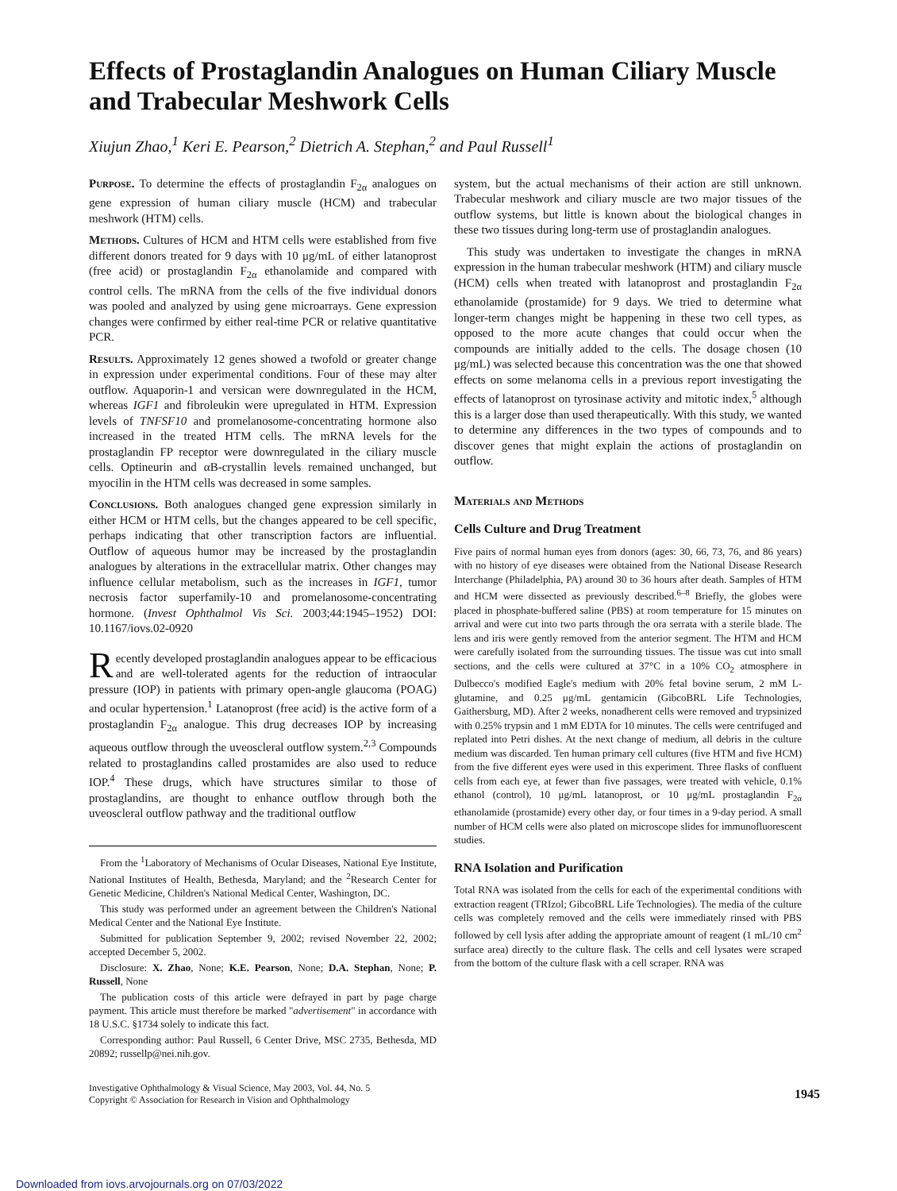Effects of Prostaglandin Analogues on Human Ciliary Muscle and Trabecular Meshwork Cells
Xiujun Zhao,<sup>1</sup> Keri E. Pearson,<sup>2</sup> Dietrich A. Stephan,<sup>2</sup> and Paul Russell<sup>1</sup>
Purpose. To determine the effects of prostaglandin F<sub>2α</sub> analogues on gene expression of human ciliary muscle (HCM) and trabecular meshwork (HTM) cells.
Methods. Cultures of HCM and HTM cells were established from five different donors treated for 9 days with 10 μg/mL of either latanoprost (free acid) or prostaglandin F<sub>2α</sub> ethanolamide and compared with control cells. The mRNA from the cells of the five individual donors was pooled and analyzed by using gene microarrays. Gene expression changes were confirmed by either real-time PCR or relative quantitative PCR.
Results. Approximately 12 genes showed a twofold or greater change in expression under experimental conditions. Four of these may alter outflow. Aquaporin-1 and versican were downregulated in the HCM, whereas IGF1 and fibroleukin were upregulated in HTM. Expression levels of TNFSF10 and promelanosome-concentrating hormone also increased in the treated HTM cells. The mRNA levels for the prostaglandin FP receptor were downregulated in the ciliary muscle cells. Optineurin and αB-crystallin levels remained unchanged, but myocilin in the HTM cells was decreased in some samples.
Conclusions. Both analogues changed gene expression similarly in either HCM or HTM cells, but the changes appeared to be cell specific, perhaps indicating that other transcription factors are influential. Outflow of aqueous humor may be increased by the prostaglandin analogues by alterations in the extracellular matrix. Other changes may influence cellular metabolism, such as the increases in IGF1, tumor necrosis factor superfamily-10 and promelanosome-concentrating hormone. (Invest Ophthalmol Vis Sci. 2003;44:1945–1952) DOI: 10.1167/iovs.02-0920
Recently developed prostaglandin analogues appear to be efficacious and are well-tolerated agents for the reduction of intraocular pressure (IOP) in patients with primary open-angle glaucoma (POAG) and ocular hypertension.<sup>1</sup> Latanoprost (free acid) is the active form of a prostaglandin F<sub>2α</sub> analogue. This drug decreases IOP by increasing aqueous outflow through the uveoscleral outflow system.<sup>2,3</sup> Compounds related to prostaglandins called prostamides are also used to reduce IOP.<sup>4</sup> These drugs, which have structures similar to those of prostaglandins, are thought to enhance outflow through both the uveoscleral outflow pathway and the traditional outflow
From the <sup>1</sup>Laboratory of Mechanisms of Ocular Diseases, National Eye Institute, National Institutes of Health, Bethesda, Maryland; and the <sup>2</sup>Research Center for Genetic Medicine, Children's National Medical Center, Washington, DC.
This study was performed under an agreement between the Children's National Medical Center and the National Eye Institute.
Submitted for publication September 9, 2002; revised November 22, 2002; accepted December 5, 2002.
Disclosure: X. Zhao, None; K.E. Pearson, None; D.A. Stephan, None; P. Russell, None
The publication costs of this article were defrayed in part by page charge payment. This article must therefore be marked "advertisement" in accordance with 18 U.S.C. §1734 solely to indicate this fact.
Corresponding author: Paul Russell, 6 Center Drive, MSC 2735, Bethesda, MD 20892; russellp@nei.nih.gov.
system, but the actual mechanisms of their action are still unknown. Trabecular meshwork and ciliary muscle are two major tissues of the outflow systems, but little is known about the biological changes in these two tissues during long-term use of prostaglandin analogues.
This study was undertaken to investigate the changes in mRNA expression in the human trabecular meshwork (HTM) and ciliary muscle (HCM) cells when treated with latanoprost and prostaglandin F<sub>2α</sub> ethanolamide (prostamide) for 9 days. We tried to determine what longer-term changes might be happening in these two cell types, as opposed to the more acute changes that could occur when the compounds are initially added to the cells. The dosage chosen (10 μg/mL) was selected because this concentration was the one that showed effects on some melanoma cells in a previous report investigating the effects of latanoprost on tyrosinase activity and mitotic index,<sup>5</sup> although this is a larger dose than used therapeutically. With this study, we wanted to determine any differences in the two types of compounds and to discover genes that might explain the actions of prostaglandin on outflow.
Materials and Methods
Cells Culture and Drug Treatment
Five pairs of normal human eyes from donors (ages: 30, 66, 73, 76, and 86 years) with no history of eye diseases were obtained from the National Disease Research Interchange (Philadelphia, PA) around 30 to 36 hours after death. Samples of HTM and HCM were dissected as previously described.<sup>6–8</sup> Briefly, the globes were placed in phosphate-buffered saline (PBS) at room temperature for 15 minutes on arrival and were cut into two parts through the ora serrata with a sterile blade. The lens and iris were gently removed from the anterior segment. The HTM and HCM were carefully isolated from the surrounding tissues. The tissue was cut into small sections, and the cells were cultured at 37°C in a 10% CO<sub>2</sub> atmosphere in Dulbecco's modified Eagle's medium with 20% fetal bovine serum, 2 mM L-glutamine, and 0.25 μg/mL gentamicin (GibcoBRL Life Technologies, Gaithersburg, MD). After 2 weeks, nonadherent cells were removed and trypsinized with 0.25% trypsin and 1 mM EDTA for 10 minutes. The cells were centrifuged and replated into Petri dishes. At the next change of medium, all debris in the culture medium was discarded. Ten human primary cell cultures (five HTM and five HCM) from the five different eyes were used in this experiment. Three flasks of confluent cells from each eye, at fewer than five passages, were treated with vehicle, 0.1% ethanol (control), 10 μg/mL latanoprost, or 10 μg/mL prostaglandin F<sub>2α</sub> ethanolamide (prostamide) every other day, or four times in a 9-day period. A small number of HCM cells were also plated on microscope slides for immunofluorescent studies.
RNA Isolation and Purification
Total RNA was isolated from the cells for each of the experimental conditions with extraction reagent (TRIzol; GibcoBRL Life Technologies). The media of the culture cells was completely removed and the cells were immediately rinsed with PBS followed by cell lysis after adding the appropriate amount of reagent (1 mL/10 cm<sup>2</sup> surface area) directly to the culture flask. The cells and cell lysates were scraped from the bottom of the culture flask with a cell scraper. RNA was
Investigative Ophthalmology & Visual Science, May 2003, Vol. 44, No. 5
Copyright © Association for Research in Vision and Ophthalmology 1945
Downloaded from iovs.arvojournals.org on 07/03/2022